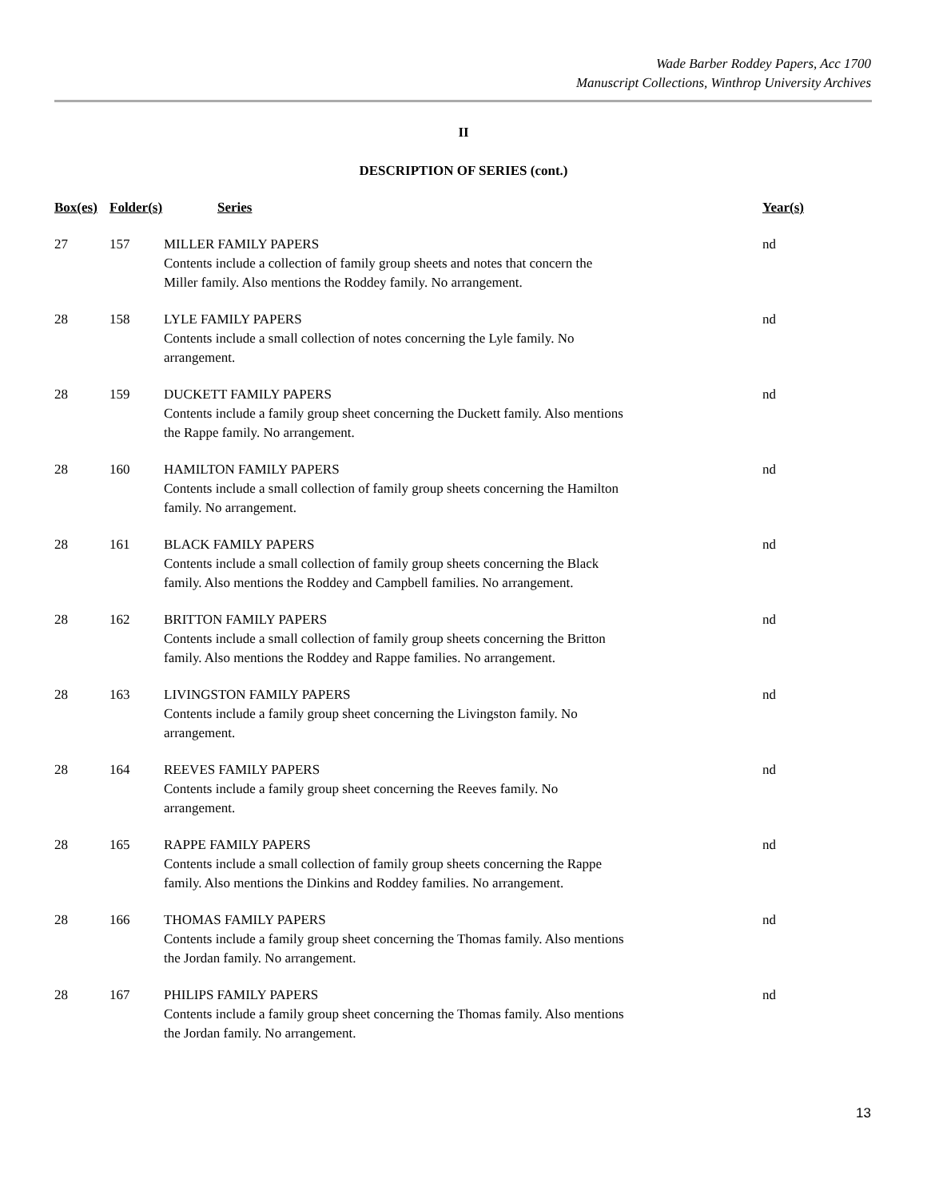Wade Barber Roddey Papers, Acc 1700
Manuscript Collections, Winthrop University Archives
II
DESCRIPTION OF SERIES (cont.)
| Box(es) | Folder(s) | Series | Year(s) |
| --- | --- | --- | --- |
| 27 | 157 | MILLER FAMILY PAPERS Contents include a collection of family group sheets and notes that concern the Miller family. Also mentions the Roddey family. No arrangement. | nd |
| 28 | 158 | LYLE FAMILY PAPERS Contents include a small collection of notes concerning the Lyle family. No arrangement. | nd |
| 28 | 159 | DUCKETT FAMILY PAPERS Contents include a family group sheet concerning the Duckett family. Also mentions the Rappe family. No arrangement. | nd |
| 28 | 160 | HAMILTON FAMILY PAPERS Contents include a small collection of family group sheets concerning the Hamilton family. No arrangement. | nd |
| 28 | 161 | BLACK FAMILY PAPERS Contents include a small collection of family group sheets concerning the Black family. Also mentions the Roddey and Campbell families. No arrangement. | nd |
| 28 | 162 | BRITTON FAMILY PAPERS Contents include a small collection of family group sheets concerning the Britton family. Also mentions the Roddey and Rappe families. No arrangement. | nd |
| 28 | 163 | LIVINGSTON FAMILY PAPERS Contents include a family group sheet concerning the Livingston family. No arrangement. | nd |
| 28 | 164 | REEVES FAMILY PAPERS Contents include a family group sheet concerning the Reeves family. No arrangement. | nd |
| 28 | 165 | RAPPE FAMILY PAPERS Contents include a small collection of family group sheets concerning the Rappe family. Also mentions the Dinkins and Roddey families. No arrangement. | nd |
| 28 | 166 | THOMAS FAMILY PAPERS Contents include a family group sheet concerning the Thomas family. Also mentions the Jordan family. No arrangement. | nd |
| 28 | 167 | PHILIPS FAMILY PAPERS Contents include a family group sheet concerning the Thomas family. Also mentions the Jordan family. No arrangement. | nd |
13